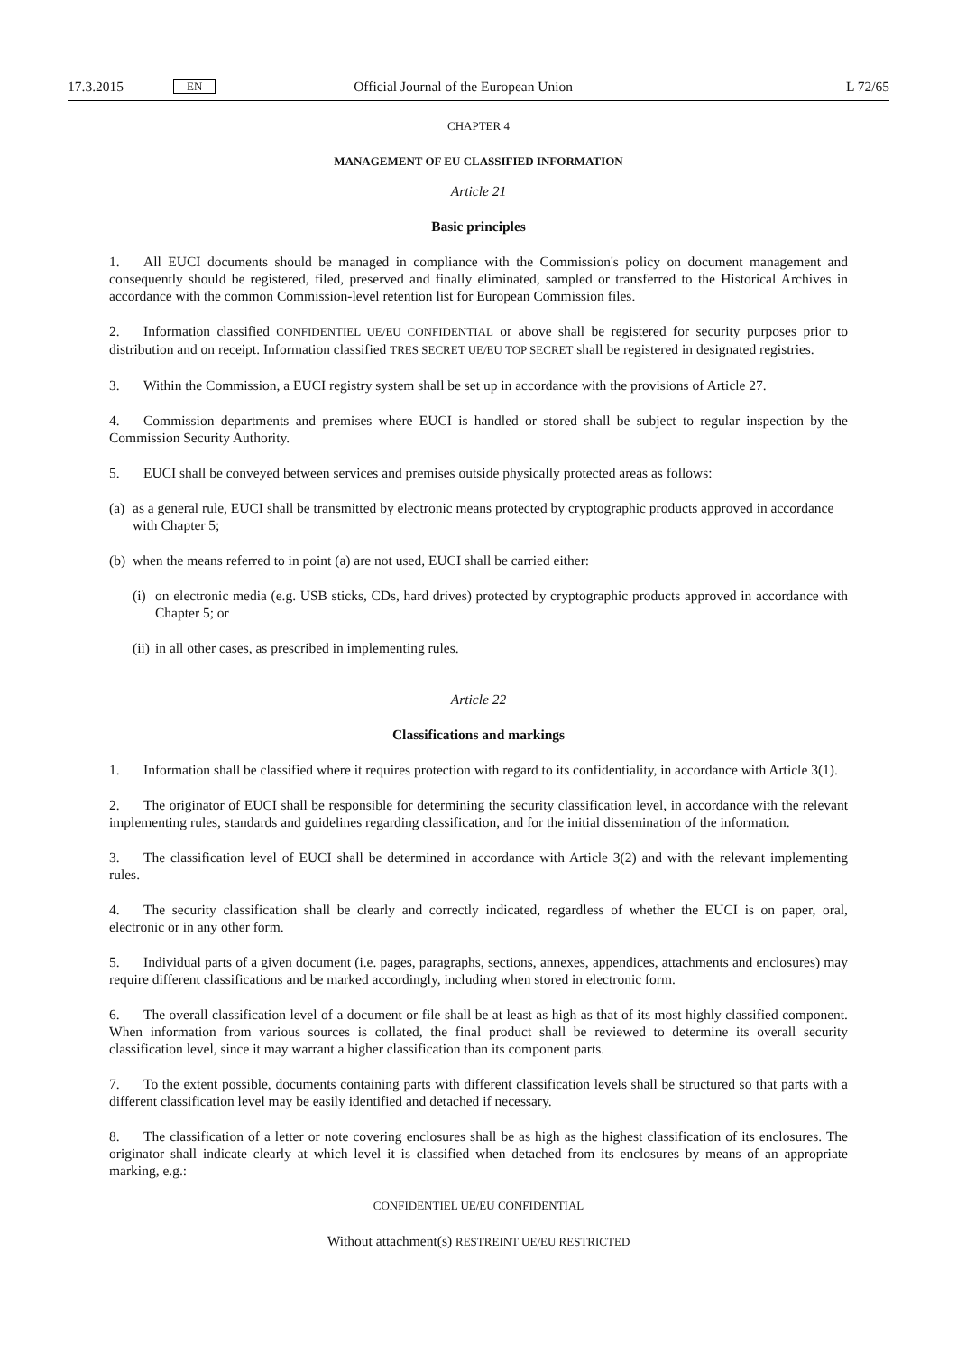17.3.2015 EN Official Journal of the European Union L 72/65
CHAPTER 4
MANAGEMENT OF EU CLASSIFIED INFORMATION
Article 21
Basic principles
1. All EUCI documents should be managed in compliance with the Commission's policy on document management and consequently should be registered, filed, preserved and finally eliminated, sampled or transferred to the Historical Archives in accordance with the common Commission-level retention list for European Commission files.
2. Information classified CONFIDENTIEL UE/EU CONFIDENTIAL or above shall be registered for security purposes prior to distribution and on receipt. Information classified TRES SECRET UE/EU TOP SECRET shall be registered in designated registries.
3. Within the Commission, a EUCI registry system shall be set up in accordance with the provisions of Article 27.
4. Commission departments and premises where EUCI is handled or stored shall be subject to regular inspection by the Commission Security Authority.
5. EUCI shall be conveyed between services and premises outside physically protected areas as follows:
(a) as a general rule, EUCI shall be transmitted by electronic means protected by cryptographic products approved in accordance with Chapter 5;
(b) when the means referred to in point (a) are not used, EUCI shall be carried either:
(i) on electronic media (e.g. USB sticks, CDs, hard drives) protected by cryptographic products approved in accordance with Chapter 5; or
(ii) in all other cases, as prescribed in implementing rules.
Article 22
Classifications and markings
1. Information shall be classified where it requires protection with regard to its confidentiality, in accordance with Article 3(1).
2. The originator of EUCI shall be responsible for determining the security classification level, in accordance with the relevant implementing rules, standards and guidelines regarding classification, and for the initial dissemination of the information.
3. The classification level of EUCI shall be determined in accordance with Article 3(2) and with the relevant implementing rules.
4. The security classification shall be clearly and correctly indicated, regardless of whether the EUCI is on paper, oral, electronic or in any other form.
5. Individual parts of a given document (i.e. pages, paragraphs, sections, annexes, appendices, attachments and enclosures) may require different classifications and be marked accordingly, including when stored in electronic form.
6. The overall classification level of a document or file shall be at least as high as that of its most highly classified component. When information from various sources is collated, the final product shall be reviewed to determine its overall security classification level, since it may warrant a higher classification than its component parts.
7. To the extent possible, documents containing parts with different classification levels shall be structured so that parts with a different classification level may be easily identified and detached if necessary.
8. The classification of a letter or note covering enclosures shall be as high as the highest classification of its enclosures. The originator shall indicate clearly at which level it is classified when detached from its enclosures by means of an appropriate marking, e.g.:
CONFIDENTIEL UE/EU CONFIDENTIAL
Without attachment(s) RESTREINT UE/EU RESTRICTED